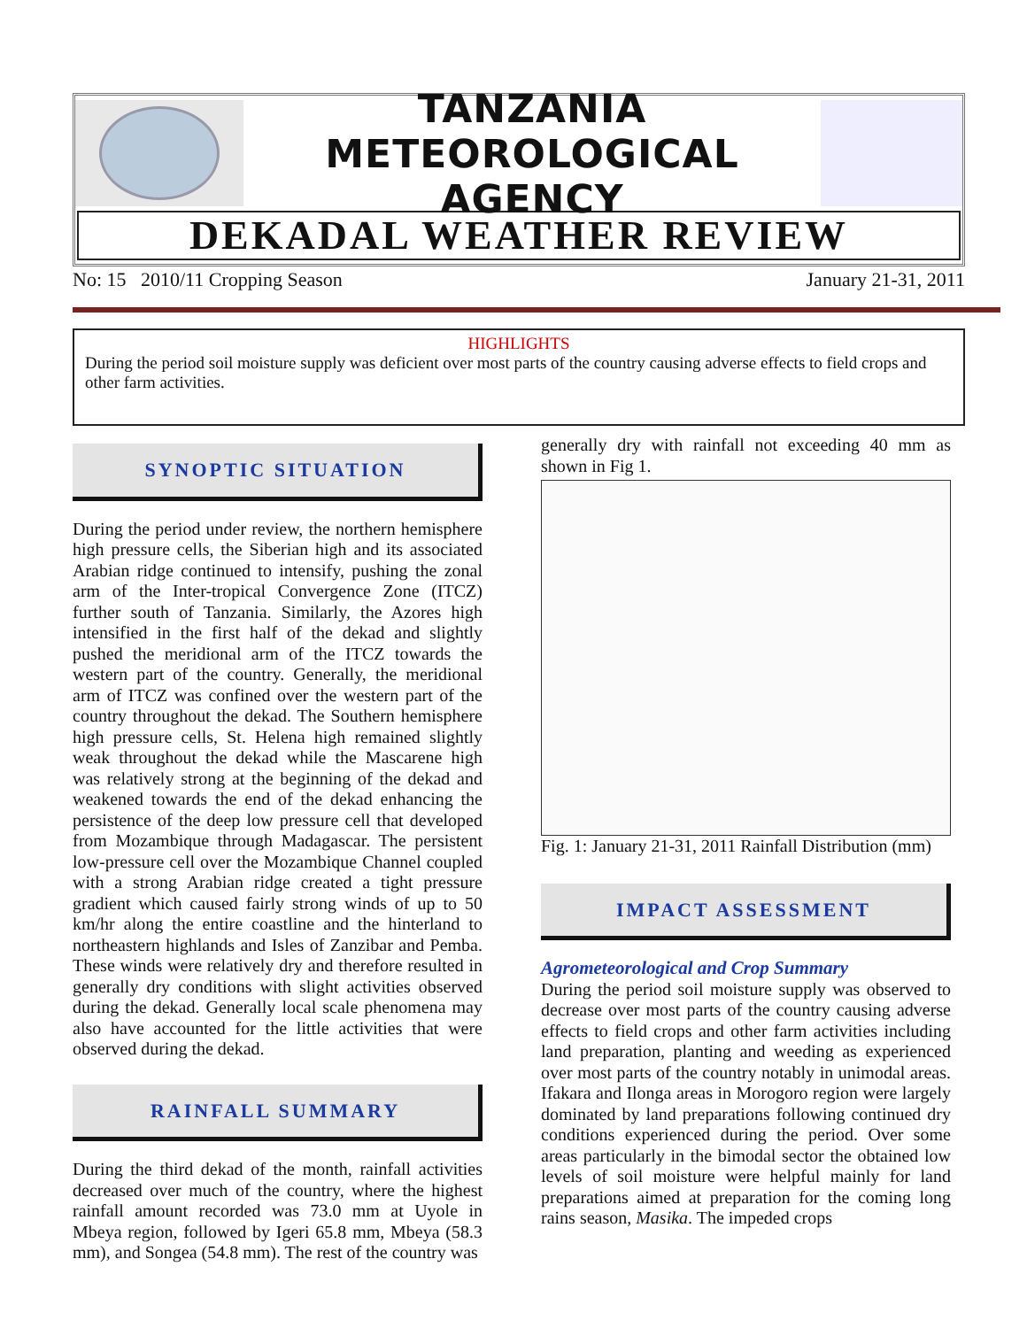TANZANIA METEOROLOGICAL AGENCY
DEKADAL WEATHER REVIEW
No: 15 2010/11 Cropping Season January 21-31, 2011
HIGHLIGHTS
During the period soil moisture supply was deficient over most parts of the country causing adverse effects to field crops and other farm activities.
SYNOPTIC SITUATION
During the period under review, the northern hemisphere high pressure cells, the Siberian high and its associated Arabian ridge continued to intensify, pushing the zonal arm of the Inter-tropical Convergence Zone (ITCZ) further south of Tanzania. Similarly, the Azores high intensified in the first half of the dekad and slightly pushed the meridional arm of the ITCZ towards the western part of the country. Generally, the meridional arm of ITCZ was confined over the western part of the country throughout the dekad. The Southern hemisphere high pressure cells, St. Helena high remained slightly weak throughout the dekad while the Mascarene high was relatively strong at the beginning of the dekad and weakened towards the end of the dekad enhancing the persistence of the deep low pressure cell that developed from Mozambique through Madagascar. The persistent low-pressure cell over the Mozambique Channel coupled with a strong Arabian ridge created a tight pressure gradient which caused fairly strong winds of up to 50 km/hr along the entire coastline and the hinterland to northeastern highlands and Isles of Zanzibar and Pemba. These winds were relatively dry and therefore resulted in generally dry conditions with slight activities observed during the dekad. Generally local scale phenomena may also have accounted for the little activities that were observed during the dekad.
RAINFALL SUMMARY
During the third dekad of the month, rainfall activities decreased over much of the country, where the highest rainfall amount recorded was 73.0 mm at Uyole in Mbeya region, followed by Igeri 65.8 mm, Mbeya (58.3 mm), and Songea (54.8 mm). The rest of the country was
generally dry with rainfall not exceeding 40 mm as shown in Fig 1.
Fig. 1: January 21-31, 2011 Rainfall Distribution (mm)
IMPACT ASSESSMENT
Agrometeorological and Crop Summary
During the period soil moisture supply was observed to decrease over most parts of the country causing adverse effects to field crops and other farm activities including land preparation, planting and weeding as experienced over most parts of the country notably in unimodal areas. Ifakara and Ilonga areas in Morogoro region were largely dominated by land preparations following continued dry conditions experienced during the period. Over some areas particularly in the bimodal sector the obtained low levels of soil moisture were helpful mainly for land preparations aimed at preparation for the coming long rains season, Masika. The impeded crops